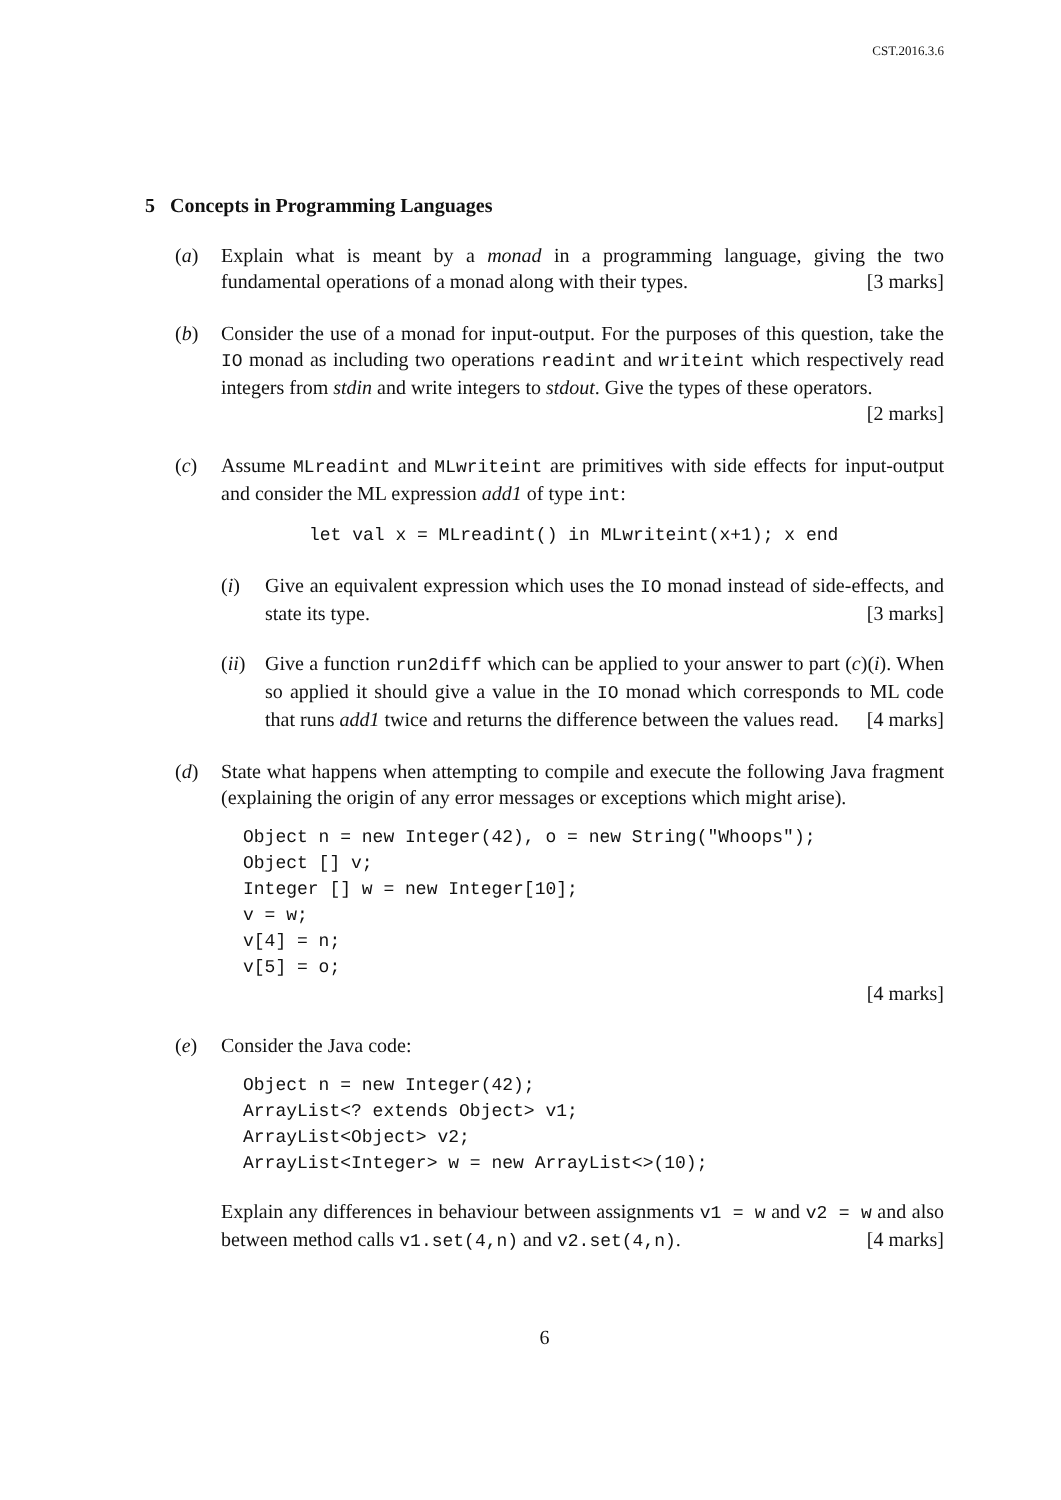CST.2016.3.6
5 Concepts in Programming Languages
(a) Explain what is meant by a monad in a programming language, giving the two fundamental operations of a monad along with their types. [3 marks]
(b) Consider the use of a monad for input-output. For the purposes of this question, take the IO monad as including two operations readint and writeint which respectively read integers from stdin and write integers to stdout. Give the types of these operators. [2 marks]
(c) Assume MLreadint and MLwriteint are primitives with side effects for input-output and consider the ML expression add1 of type int:
let val x = MLreadint() in MLwriteint(x+1); x end
(i) Give an equivalent expression which uses the IO monad instead of side-effects, and state its type. [3 marks]
(ii)
Give a function run2diff which can be applied to your answer to part (c)(i). When so applied it should give a value in the IO monad which corresponds to ML code that runs add1 twice and returns the difference between the values read. [4 marks]
(d) State what happens when attempting to compile and execute the following Java fragment (explaining the origin of any error messages or exceptions which might arise).
Object n = new Integer(42), o = new String("Whoops");
Object [] v;
Integer [] w = new Integer[10];
v = w;
v[4] = n;
v[5] = o;
[4 marks]
(e) Consider the Java code:
Object n = new Integer(42);
ArrayList<? extends Object> v1;
ArrayList<Object> v2;
ArrayList<Integer> w = new ArrayList<>(10);
Explain any differences in behaviour between assignments v1 = w and v2 = w and also between method calls v1.set(4,n) and v2.set(4,n). [4 marks]
6